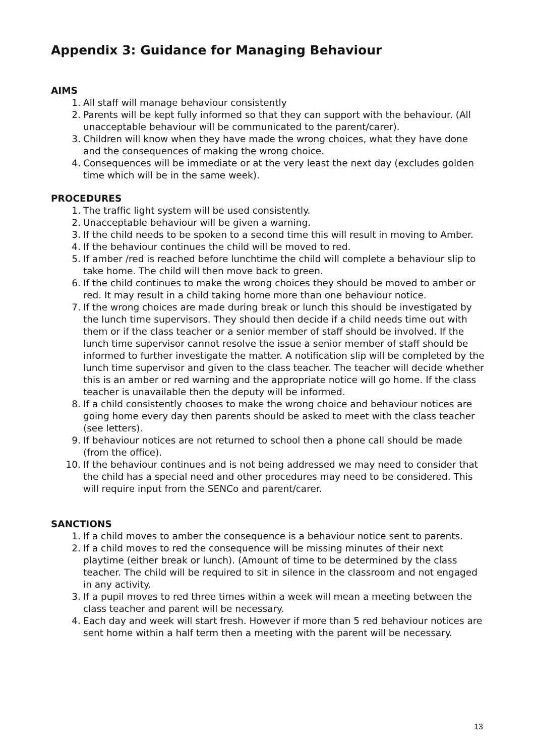Appendix 3: Guidance for Managing Behaviour
AIMS
1. All staff will manage behaviour consistently
2. Parents will be kept fully informed so that they can support with the behaviour. (All unacceptable behaviour will be communicated to the parent/carer).
3. Children will know when they have made the wrong choices, what they have done and the consequences of making the wrong choice.
4. Consequences will be immediate or at the very least the next day (excludes golden time which will be in the same week).
PROCEDURES
1. The traffic light system will be used consistently.
2. Unacceptable behaviour will be given a warning.
3. If the child needs to be spoken to a second time this will result in moving to Amber.
4. If the behaviour continues the child will be moved to red.
5. If amber /red is reached before lunchtime the child will complete a behaviour slip to take home. The child will then move back to green.
6. If the child continues to make the wrong choices they should be moved to amber or red. It may result in a child taking home more than one behaviour notice.
7. If the wrong choices are made during break or lunch this should be investigated by the lunch time supervisors. They should then decide if a child needs time out with them or if the class teacher or a senior member of staff should be involved. If the lunch time supervisor cannot resolve the issue a senior member of staff should be informed to further investigate the matter. A notification slip will be completed by the lunch time supervisor and given to the class teacher. The teacher will decide whether this is an amber or red warning and the appropriate notice will go home. If the class teacher is unavailable then the deputy will be informed.
8. If a child consistently chooses to make the wrong choice and behaviour notices are going home every day then parents should be asked to meet with the class teacher (see letters).
9. If behaviour notices are not returned to school then a phone call should be made (from the office).
10. If the behaviour continues and is not being addressed we may need to consider that the child has a special need and other procedures may need to be considered. This will require input from the SENCo and parent/carer.
SANCTIONS
1. If a child moves to amber the consequence is a behaviour notice sent to parents.
2. If a child moves to red the consequence will be missing minutes of their next playtime (either break or lunch). (Amount of time to be determined by the class teacher. The child will be required to sit in silence in the classroom and not engaged in any activity.
3. If a pupil moves to red three times within a week will mean a meeting between the class teacher and parent will be necessary.
4. Each day and week will start fresh. However if more than 5 red behaviour notices are sent home within a half term then a meeting with the parent will be necessary.
13